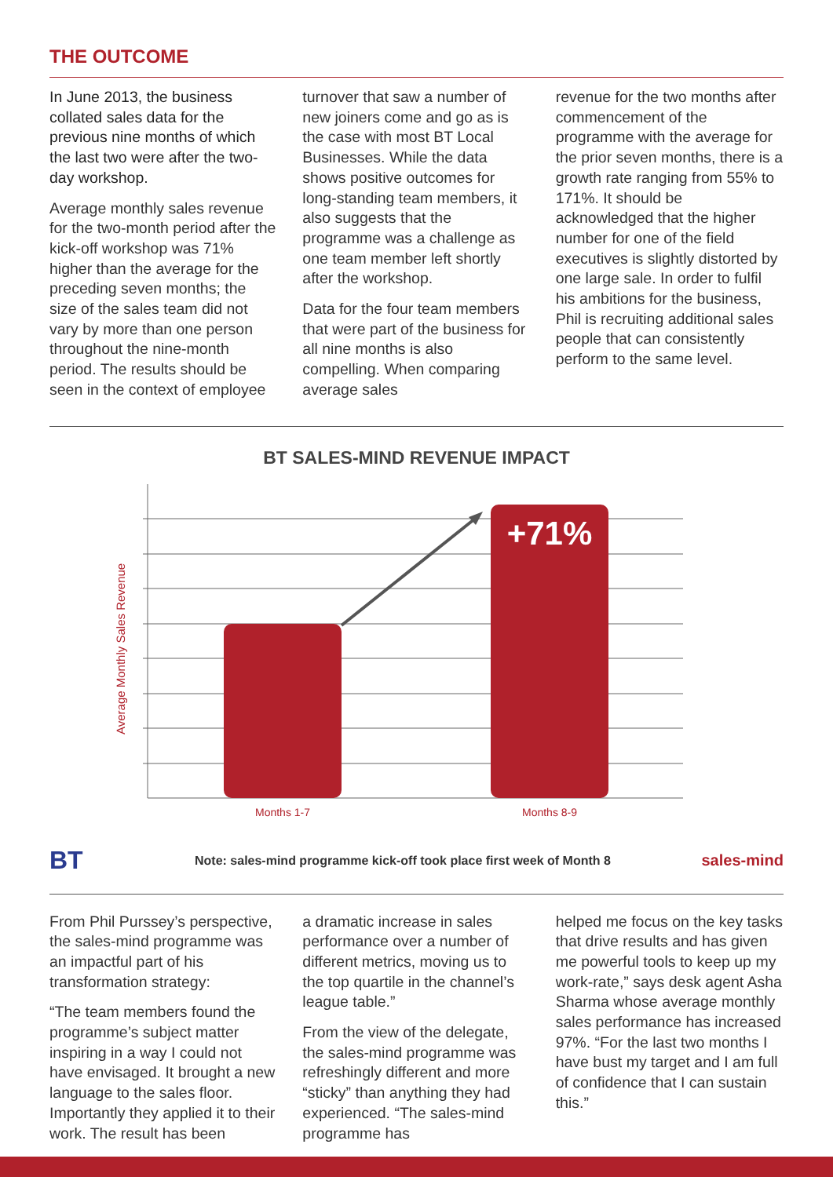THE OUTCOME
In June 2013, the business collated sales data for the previous nine months of which the last two were after the two-day workshop.
Average monthly sales revenue for the two-month period after the kick-off workshop was 71% higher than the average for the preceding seven months; the size of the sales team did not vary by more than one person throughout the nine-month period. The results should be seen in the context of employee
turnover that saw a number of new joiners come and go as is the case with most BT Local Businesses. While the data shows positive outcomes for long-standing team members, it also suggests that the programme was a challenge as one team member left shortly after the workshop.
Data for the four team members that were part of the business for all nine months is also compelling. When comparing average sales
revenue for the two months after commencement of the programme with the average for the prior seven months, there is a growth rate ranging from 55% to 171%. It should be acknowledged that the higher number for one of the field executives is slightly distorted by one large sale. In order to fulfil his ambitions for the business, Phil is recruiting additional sales people that can consistently perform to the same level.
BT SALES-MIND REVENUE IMPACT
Average Monthly Sales Revenue
+71%
Months 1-7
Months 8-9
BT Note: sales-mind programme kick-off took place first week of Month 8 sales-mind
From Phil Purssey’s perspective, the sales-mind programme was an impactful part of his transformation strategy:
“The team members found the programme’s subject matter inspiring in a way I could not have envisaged. It brought a new language to the sales floor. Importantly they applied it to their work. The result has been
a dramatic increase in sales performance over a number of different metrics, moving us to the top quartile in the channel’s league table.”
From the view of the delegate, the sales-mind programme was refreshingly different and more “sticky” than anything they had experienced. “The sales-mind programme has
helped me focus on the key tasks that drive results and has given me powerful tools to keep up my work-rate,” says desk agent Asha Sharma whose average monthly sales performance has increased 97%. “For the last two months I have bust my target and I am full of confidence that I can sustain this.”